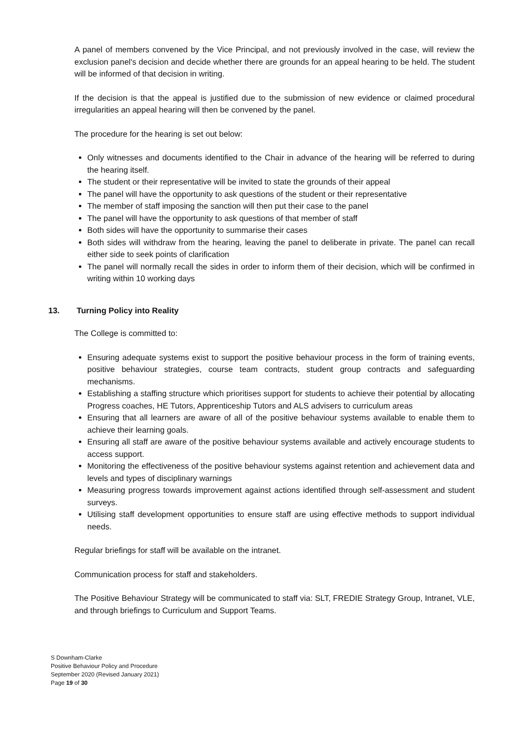A panel of members convened by the Vice Principal, and not previously involved in the case, will review the exclusion panel's decision and decide whether there are grounds for an appeal hearing to be held. The student will be informed of that decision in writing.
If the decision is that the appeal is justified due to the submission of new evidence or claimed procedural irregularities an appeal hearing will then be convened by the panel.
The procedure for the hearing is set out below:
Only witnesses and documents identified to the Chair in advance of the hearing will be referred to during the hearing itself.
The student or their representative will be invited to state the grounds of their appeal
The panel will have the opportunity to ask questions of the student or their representative
The member of staff imposing the sanction will then put their case to the panel
The panel will have the opportunity to ask questions of that member of staff
Both sides will have the opportunity to summarise their cases
Both sides will withdraw from the hearing, leaving the panel to deliberate in private. The panel can recall either side to seek points of clarification
The panel will normally recall the sides in order to inform them of their decision, which will be confirmed in writing within 10 working days
13. Turning Policy into Reality
The College is committed to:
Ensuring adequate systems exist to support the positive behaviour process in the form of training events, positive behaviour strategies, course team contracts, student group contracts and safeguarding mechanisms.
Establishing a staffing structure which prioritises support for students to achieve their potential by allocating Progress coaches, HE Tutors, Apprenticeship Tutors and ALS advisers to curriculum areas
Ensuring that all learners are aware of all of the positive behaviour systems available to enable them to achieve their learning goals.
Ensuring all staff are aware of the positive behaviour systems available and actively encourage students to access support.
Monitoring the effectiveness of the positive behaviour systems against retention and achievement data and levels and types of disciplinary warnings
Measuring progress towards improvement against actions identified through self-assessment and student surveys.
Utilising staff development opportunities to ensure staff are using effective methods to support individual needs.
Regular briefings for staff will be available on the intranet.
Communication process for staff and stakeholders.
The Positive Behaviour Strategy will be communicated to staff via: SLT, FREDIE Strategy Group, Intranet, VLE, and through briefings to Curriculum and Support Teams.
S Downham-Clarke
Positive Behaviour Policy and Procedure
September 2020 (Revised January 2021)
Page 19 of 30